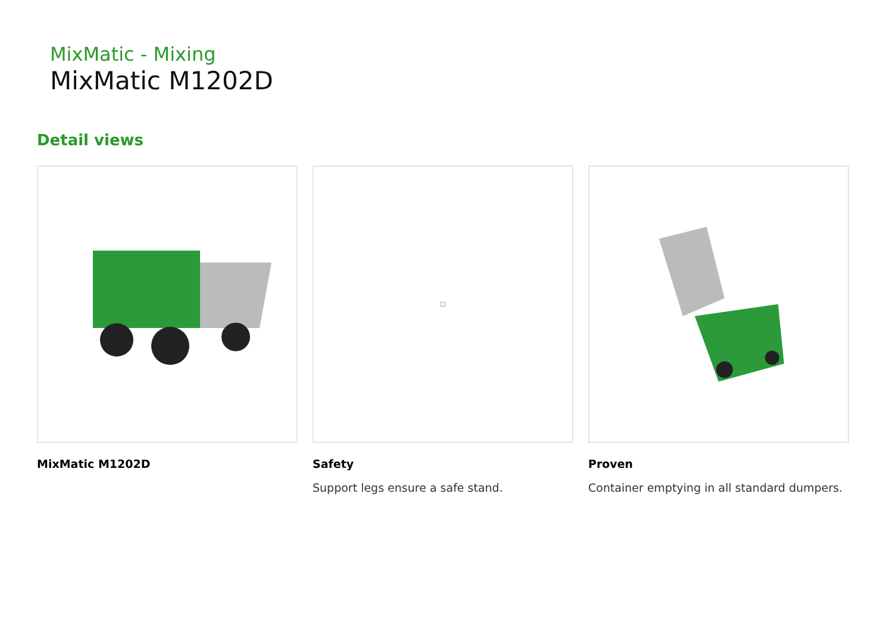MixMatic - Mixing
MixMatic M1202D
Detail views
MixMatic M1202D Safety
Support legs ensure a safe stand.
Proven
Container emptying in all standard dumpers.